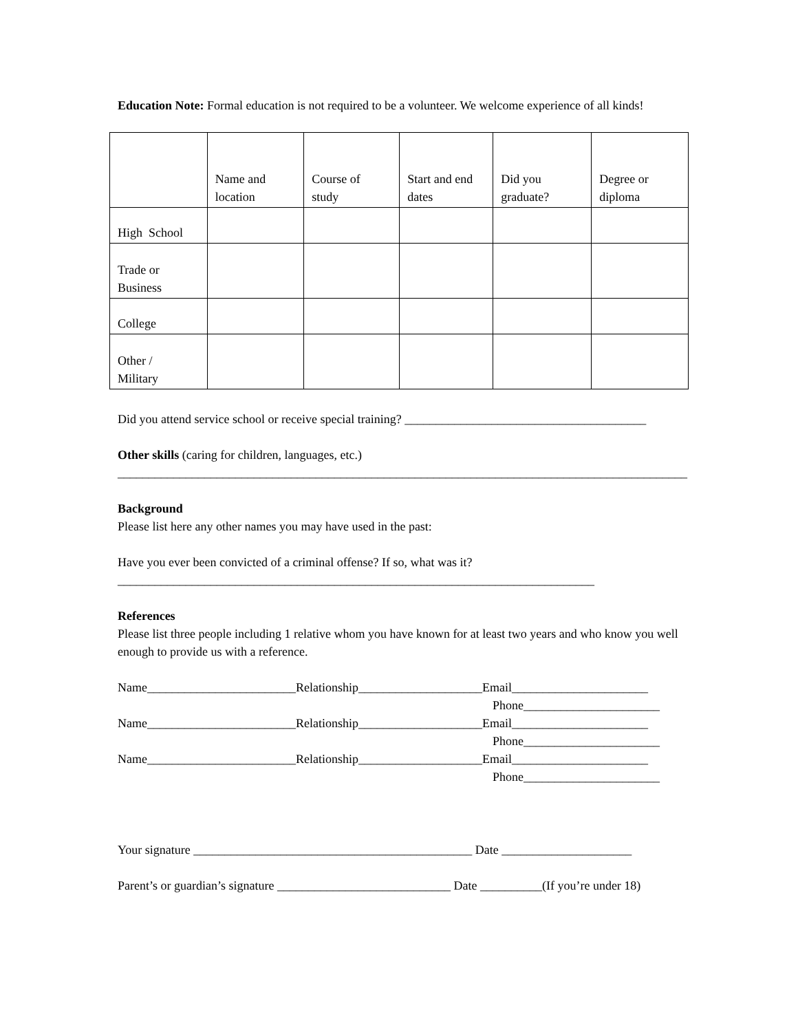Education Note: Formal education is not required to be a volunteer. We welcome experience of all kinds!
| | Name and location | Course of study | Start and end dates | Did you graduate? | Degree or diploma |
| --- | --- | --- | --- | --- | --- |
| High School | | | | | |
| Trade or Business | | | | | |
| College | | | | | |
| Other / Military | | | | | |
Did you attend service school or receive special training? _______________________________________
Other skills (caring for children, languages, etc.)
____________________________________________________________________________________________
Background
Please list here any other names you may have used in the past:
Have you ever been convicted of a criminal offense? If so, what was it?
_____________________________________________________________________________
References
Please list three people including 1 relative whom you have known for at least two years and who know you well enough to provide us with a reference.
Name________________________Relationship____________________Email______________________
Phone______________________
Name________________________Relationship____________________Email______________________
Phone______________________
Name________________________Relationship____________________Email______________________
Phone______________________
Your signature _____________________________________________ Date _____________________
Parent’s or guardian’s signature ____________________________ Date __________(If you’re under 18)